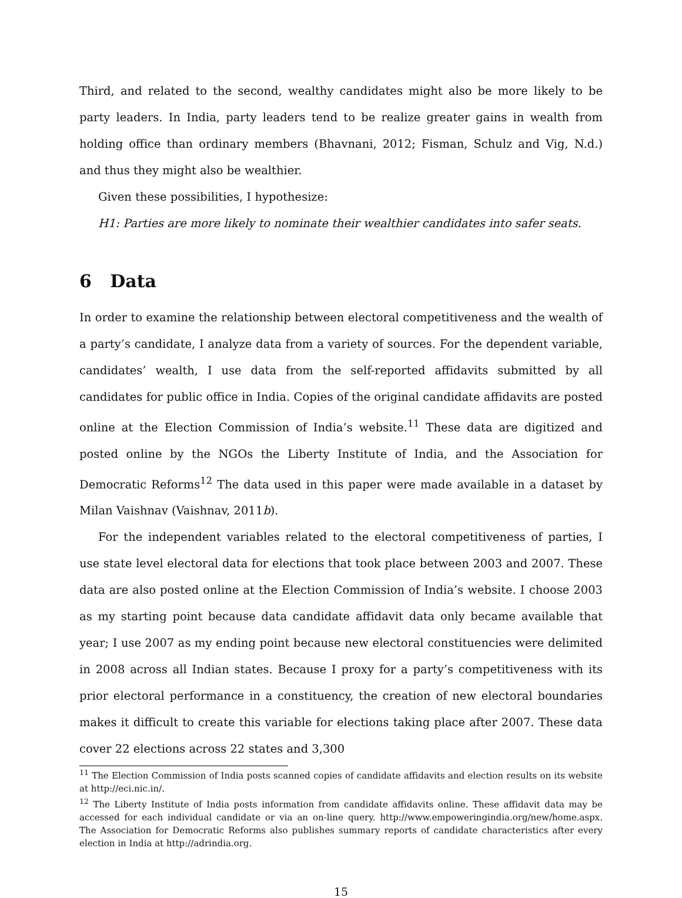Third, and related to the second, wealthy candidates might also be more likely to be party leaders. In India, party leaders tend to be realize greater gains in wealth from holding office than ordinary members (Bhavnani, 2012; Fisman, Schulz and Vig, N.d.) and thus they might also be wealthier.
Given these possibilities, I hypothesize:
H1: Parties are more likely to nominate their wealthier candidates into safer seats.
6 Data
In order to examine the relationship between electoral competitiveness and the wealth of a party’s candidate, I analyze data from a variety of sources. For the dependent variable, candidates’ wealth, I use data from the self-reported affidavits submitted by all candidates for public office in India. Copies of the original candidate affidavits are posted online at the Election Commission of India’s website.<sup>11</sup> These data are digitized and posted online by the NGOs the Liberty Institute of India, and the Association for Democratic Reforms<sup>12</sup> The data used in this paper were made available in a dataset by Milan Vaishnav (Vaishnav, 2011b).
For the independent variables related to the electoral competitiveness of parties, I use state level electoral data for elections that took place between 2003 and 2007. These data are also posted online at the Election Commission of India’s website. I choose 2003 as my starting point because data candidate affidavit data only became available that year; I use 2007 as my ending point because new electoral constituencies were delimited in 2008 across all Indian states. Because I proxy for a party’s competitiveness with its prior electoral performance in a constituency, the creation of new electoral boundaries makes it difficult to create this variable for elections taking place after 2007. These data cover 22 elections across 22 states and 3,300
<sup>11</sup> The Election Commission of India posts scanned copies of candidate affidavits and election results on its website at http://eci.nic.in/.
<sup>12</sup> The Liberty Institute of India posts information from candidate affidavits online. These affidavit data may be accessed for each individual candidate or via an on-line query. http://www.empoweringindia.org/new/home.aspx. The Association for Democratic Reforms also publishes summary reports of candidate characteristics after every election in India at http://adrindia.org.
15